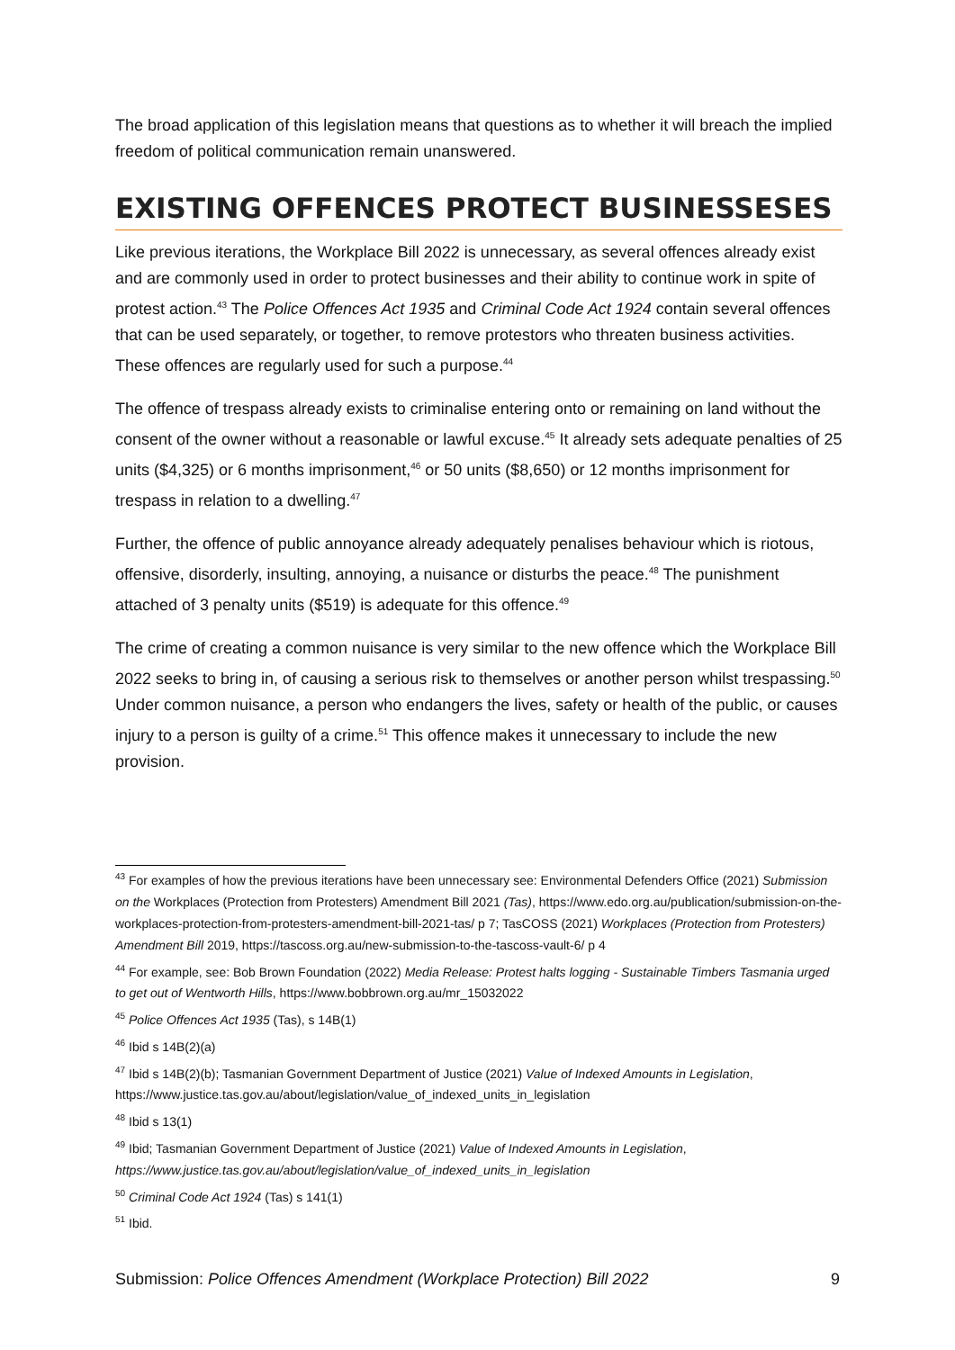The broad application of this legislation means that questions as to whether it will breach the implied freedom of political communication remain unanswered.
EXISTING OFFENCES PROTECT BUSINESSESES
Like previous iterations, the Workplace Bill 2022 is unnecessary, as several offences already exist and are commonly used in order to protect businesses and their ability to continue work in spite of protest action.<sup>43</sup> The Police Offences Act 1935 and Criminal Code Act 1924 contain several offences that can be used separately, or together, to remove protestors who threaten business activities. These offences are regularly used for such a purpose.<sup>44</sup>
The offence of trespass already exists to criminalise entering onto or remaining on land without the consent of the owner without a reasonable or lawful excuse.<sup>45</sup> It already sets adequate penalties of 25 units ($4,325) or 6 months imprisonment,<sup>46</sup> or 50 units ($8,650) or 12 months imprisonment for trespass in relation to a dwelling.<sup>47</sup>
Further, the offence of public annoyance already adequately penalises behaviour which is riotous, offensive, disorderly, insulting, annoying, a nuisance or disturbs the peace.<sup>48</sup> The punishment attached of 3 penalty units ($519) is adequate for this offence.<sup>49</sup>
The crime of creating a common nuisance is very similar to the new offence which the Workplace Bill 2022 seeks to bring in, of causing a serious risk to themselves or another person whilst trespassing.<sup>50</sup> Under common nuisance, a person who endangers the lives, safety or health of the public, or causes injury to a person is guilty of a crime.<sup>51</sup> This offence makes it unnecessary to include the new provision.
<sup>43</sup> For examples of how the previous iterations have been unnecessary see: Environmental Defenders Office (2021) Submission on the Workplaces (Protection from Protesters) Amendment Bill 2021 (Tas), https://www.edo.org.au/publication/submission-on-the-workplaces-protection-from-protesters-amendment-bill-2021-tas/ p 7; TasCOSS (2021) Workplaces (Protection from Protesters) Amendment Bill 2019, https://tascoss.org.au/new-submission-to-the-tascoss-vault-6/ p 4
<sup>44</sup> For example, see: Bob Brown Foundation (2022) Media Release: Protest halts logging - Sustainable Timbers Tasmania urged to get out of Wentworth Hills, https://www.bobbrown.org.au/mr_15032022
<sup>45</sup> Police Offences Act 1935 (Tas), s 14B(1)
<sup>46</sup> Ibid s 14B(2)(a)
<sup>47</sup> Ibid s 14B(2)(b); Tasmanian Government Department of Justice (2021) Value of Indexed Amounts in Legislation, https://www.justice.tas.gov.au/about/legislation/value_of_indexed_units_in_legislation
<sup>48</sup> Ibid s 13(1)
<sup>49</sup> Ibid; Tasmanian Government Department of Justice (2021) Value of Indexed Amounts in Legislation, https://www.justice.tas.gov.au/about/legislation/value_of_indexed_units_in_legislation
<sup>50</sup> Criminal Code Act 1924 (Tas) s 141(1)
<sup>51</sup> Ibid.
Submission: Police Offences Amendment (Workplace Protection) Bill 2022 9